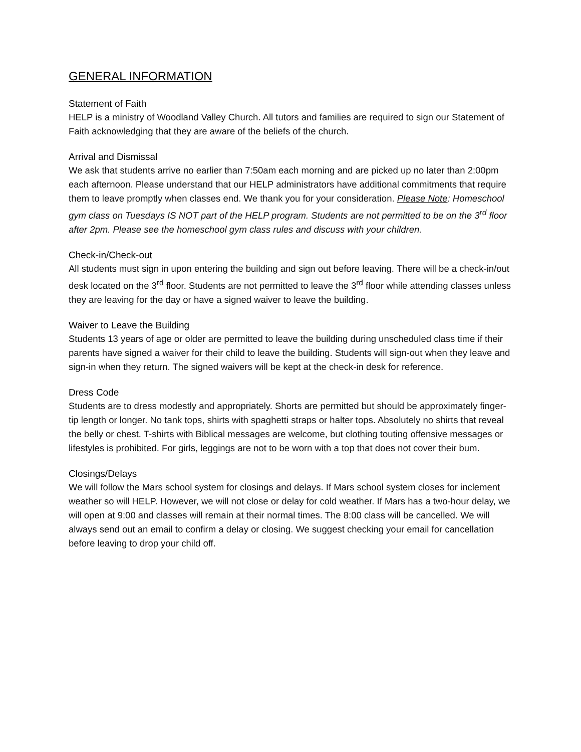GENERAL INFORMATION
Statement of Faith
HELP is a ministry of Woodland Valley Church. All tutors and families are required to sign our Statement of Faith acknowledging that they are aware of the beliefs of the church.
Arrival and Dismissal
We ask that students arrive no earlier than 7:50am each morning and are picked up no later than 2:00pm each afternoon. Please understand that our HELP administrators have additional commitments that require them to leave promptly when classes end. We thank you for your consideration. Please Note: Homeschool gym class on Tuesdays IS NOT part of the HELP program. Students are not permitted to be on the 3<sup>rd</sup> floor after 2pm. Please see the homeschool gym class rules and discuss with your children.
Check-in/Check-out
All students must sign in upon entering the building and sign out before leaving. There will be a check-in/out desk located on the 3<sup>rd</sup> floor. Students are not permitted to leave the 3<sup>rd</sup> floor while attending classes unless they are leaving for the day or have a signed waiver to leave the building.
Waiver to Leave the Building
Students 13 years of age or older are permitted to leave the building during unscheduled class time if their parents have signed a waiver for their child to leave the building. Students will sign-out when they leave and sign-in when they return. The signed waivers will be kept at the check-in desk for reference.
Dress Code
Students are to dress modestly and appropriately. Shorts are permitted but should be approximately finger-tip length or longer. No tank tops, shirts with spaghetti straps or halter tops. Absolutely no shirts that reveal the belly or chest. T-shirts with Biblical messages are welcome, but clothing touting offensive messages or lifestyles is prohibited. For girls, leggings are not to be worn with a top that does not cover their bum.
Closings/Delays
We will follow the Mars school system for closings and delays. If Mars school system closes for inclement weather so will HELP. However, we will not close or delay for cold weather. If Mars has a two-hour delay, we will open at 9:00 and classes will remain at their normal times. The 8:00 class will be cancelled. We will always send out an email to confirm a delay or closing. We suggest checking your email for cancellation before leaving to drop your child off.